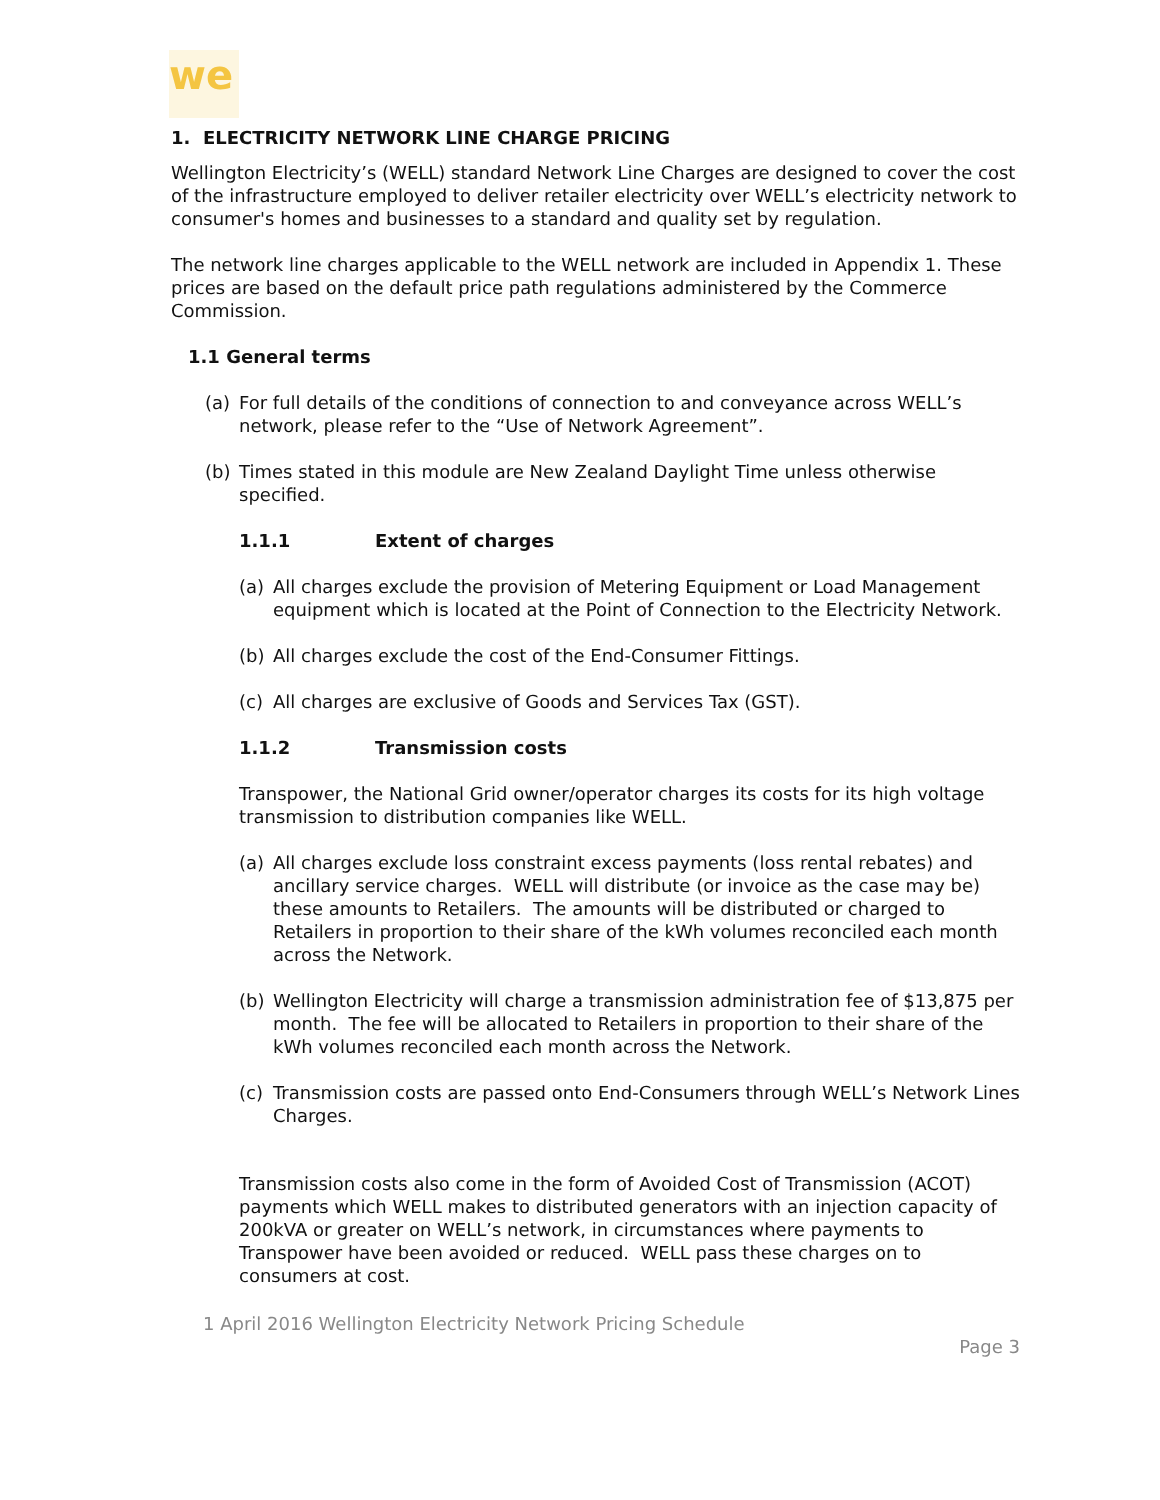we
1. ELECTRICITY NETWORK LINE CHARGE PRICING
Wellington Electricity’s (WELL) standard Network Line Charges are designed to cover the cost of the infrastructure employed to deliver retailer electricity over WELL’s electricity network to consumer's homes and businesses to a standard and quality set by regulation.
The network line charges applicable to the WELL network are included in Appendix 1. These prices are based on the default price path regulations administered by the Commerce Commission.
1.1 General terms
(a) For full details of the conditions of connection to and conveyance across WELL’s network, please refer to the “Use of Network Agreement”.
(b) Times stated in this module are New Zealand Daylight Time unless otherwise specified.
1.1.1 Extent of charges
(a) All charges exclude the provision of Metering Equipment or Load Management equipment which is located at the Point of Connection to the Electricity Network.
(b) All charges exclude the cost of the End-Consumer Fittings.
(c) All charges are exclusive of Goods and Services Tax (GST).
1.1.2 Transmission costs
Transpower, the National Grid owner/operator charges its costs for its high voltage transmission to distribution companies like WELL.
(a) All charges exclude loss constraint excess payments (loss rental rebates) and ancillary service charges. WELL will distribute (or invoice as the case may be) these amounts to Retailers. The amounts will be distributed or charged to Retailers in proportion to their share of the kWh volumes reconciled each month across the Network.
(b) Wellington Electricity will charge a transmission administration fee of $13,875 per month. The fee will be allocated to Retailers in proportion to their share of the kWh volumes reconciled each month across the Network.
(c) Transmission costs are passed onto End-Consumers through WELL’s Network Lines Charges.
Transmission costs also come in the form of Avoided Cost of Transmission (ACOT) payments which WELL makes to distributed generators with an injection capacity of 200kVA or greater on WELL’s network, in circumstances where payments to Transpower have been avoided or reduced. WELL pass these charges on to consumers at cost.
1 April 2016 Wellington Electricity Network Pricing Schedule
Page 3